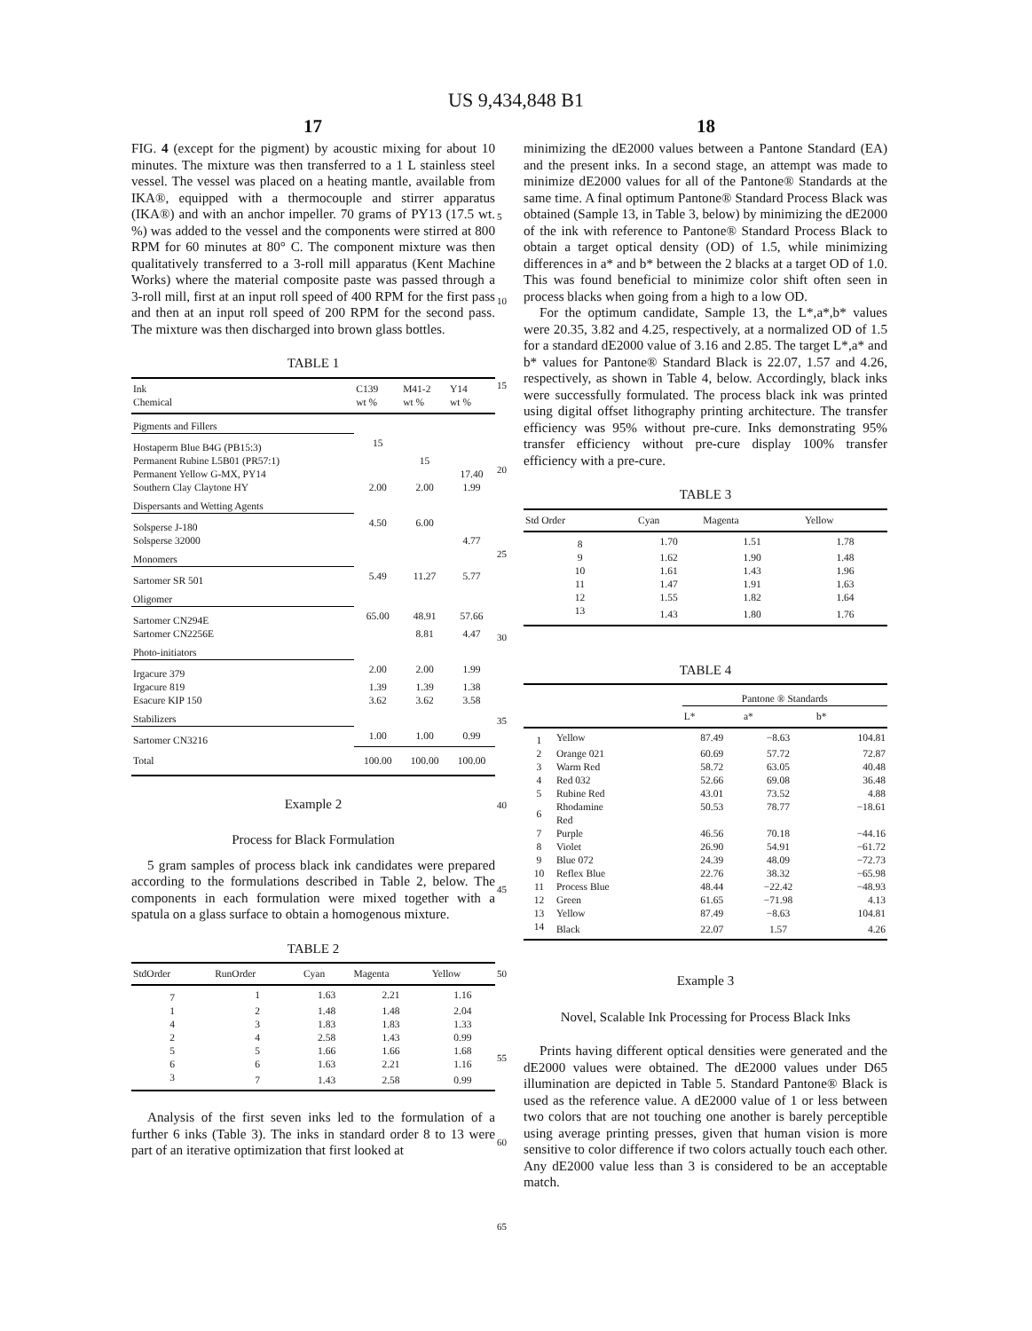US 9,434,848 B1
17 18
5
10
15
20
25
30
35
40
45
50
55
60
65
FIG. 4 (except for the pigment) by acoustic mixing for about 10 minutes. The mixture was then transferred to a 1 L stainless steel vessel. The vessel was placed on a heating mantle, available from IKA®, equipped with a thermocouple and stirrer apparatus (IKA®) and with an anchor impeller. 70 grams of PY13 (17.5 wt. %) was added to the vessel and the components were stirred at 800 RPM for 60 minutes at 80° C. The component mixture was then qualitatively transferred to a 3-roll mill apparatus (Kent Machine Works) where the material composite paste was passed through a 3-roll mill, first at an input roll speed of 400 RPM for the first pass and then at an input roll speed of 200 RPM for the second pass. The mixture was then discharged into brown glass bottles.
TABLE 1
| Ink Chemical | C139 wt % | M41-2 wt % | Y14 wt % |
| --- | --- | --- | --- |
| Pigments and Fillers | | | |
| Hostaperm Blue B4G (PB15:3) | 15 | | |
| Permanent Rubine L5B01 (PR57:1) | | 15 | |
| Permanent Yellow G-MX, PY14 | | | 17.40 |
| Southern Clay Claytone HY | 2.00 | 2.00 | 1.99 |
| Dispersants and Wetting Agents | | | |
| Solsperse J-180 | 4.50 | 6.00 | |
| Solsperse 32000 | | | 4.77 |
| Monomers | | | |
| Sartomer SR 501 | 5.49 | 11.27 | 5.77 |
| Oligomer | | | |
| Sartomer CN294E | 65.00 | 48.91 | 57.66 |
| Sartomer CN2256E | | 8.81 | 4.47 |
| Photo-initiators | | | |
| Irgacure 379 | 2.00 | 2.00 | 1.99 |
| Irgacure 819 | 1.39 | 1.39 | 1.38 |
| Esacure KIP 150 | 3.62 | 3.62 | 3.58 |
| Stabilizers | | | |
| Sartomer CN3216 | 1.00 | 1.00 | 0.99 |
| Total | 100.00 | 100.00 | 100.00 |
Example 2
Process for Black Formulation
5 gram samples of process black ink candidates were prepared according to the formulations described in Table 2, below. The components in each formulation were mixed together with a spatula on a glass surface to obtain a homogenous mixture.
TABLE 2
| StdOrder | RunOrder | Cyan | Magenta | Yellow |
| --- | --- | --- | --- | --- |
| 7 | 1 | 1.63 | 2.21 | 1.16 |
| 1 | 2 | 1.48 | 1.48 | 2.04 |
| 4 | 3 | 1.83 | 1.83 | 1.33 |
| 2 | 4 | 2.58 | 1.43 | 0.99 |
| 5 | 5 | 1.66 | 1.66 | 1.68 |
| 6 | 6 | 1.63 | 2.21 | 1.16 |
| 3 | 7 | 1.43 | 2.58 | 0.99 |
Analysis of the first seven inks led to the formulation of a further 6 inks (Table 3). The inks in standard order 8 to 13 were part of an iterative optimization that first looked at
minimizing the dE2000 values between a Pantone Standard (EA) and the present inks. In a second stage, an attempt was made to minimize dE2000 values for all of the Pantone® Standards at the same time. A final optimum Pantone® Standard Process Black was obtained (Sample 13, in Table 3, below) by minimizing the dE2000 of the ink with reference to Pantone® Standard Process Black to obtain a target optical density (OD) of 1.5, while minimizing differences in a* and b* between the 2 blacks at a target OD of 1.0. This was found beneficial to minimize color shift often seen in process blacks when going from a high to a low OD.
For the optimum candidate, Sample 13, the L*,a*,b* values were 20.35, 3.82 and 4.25, respectively, at a normalized OD of 1.5 for a standard dE2000 value of 3.16 and 2.85. The target L*,a* and b* values for Pantone® Standard Black is 22.07, 1.57 and 4.26, respectively, as shown in Table 4, below. Accordingly, black inks were successfully formulated. The process black ink was printed using digital offset lithography printing architecture. The transfer efficiency was 95% without pre-cure. Inks demonstrating 95% transfer efficiency without pre-cure display 100% transfer efficiency with a pre-cure.
TABLE 3
| Std Order | Cyan | Magenta | Yellow |
| --- | --- | --- | --- |
| 8 | 1.70 | 1.51 | 1.78 |
| 9 | 1.62 | 1.90 | 1.48 |
| 10 | 1.61 | 1.43 | 1.96 |
| 11 | 1.47 | 1.91 | 1.63 |
| 12 | 1.55 | 1.82 | 1.64 |
| 13 | 1.43 | 1.80 | 1.76 |
TABLE 4
| | | Pantone ® Standards | | |
| | | L* | a* | b* |
| 1 | Yellow | 87.49 | −8.63 | 104.81 |
| 2 | Orange 021 | 60.69 | 57.72 | 72.87 |
| 3 | Warm Red | 58.72 | 63.05 | 40.48 |
| 4 | Red 032 | 52.66 | 69.08 | 36.48 |
| 5 | Rubine Red | 43.01 | 73.52 | 4.88 |
| 6 | Rhodamine Red | 50.53 | 78.77 | −18.61 |
| 7 | Purple | 46.56 | 70.18 | −44.16 |
| 8 | Violet | 26.90 | 54.91 | −61.72 |
| 9 | Blue 072 | 24.39 | 48.09 | −72.73 |
| 10 | Reflex Blue | 22.76 | 38.32 | −65.98 |
| 11 | Process Blue | 48.44 | −22.42 | −48.93 |
| 12 | Green | 61.65 | −71.98 | 4.13 |
| 13 | Yellow | 87.49 | −8.63 | 104.81 |
| 14 | Black | 22.07 | 1.57 | 4.26 |
Example 3
Novel, Scalable Ink Processing for Process Black Inks
Prints having different optical densities were generated and the dE2000 values were obtained. The dE2000 values under D65 illumination are depicted in Table 5. Standard Pantone® Black is used as the reference value. A dE2000 value of 1 or less between two colors that are not touching one another is barely perceptible using average printing presses, given that human vision is more sensitive to color difference if two colors actually touch each other. Any dE2000 value less than 3 is considered to be an acceptable match.